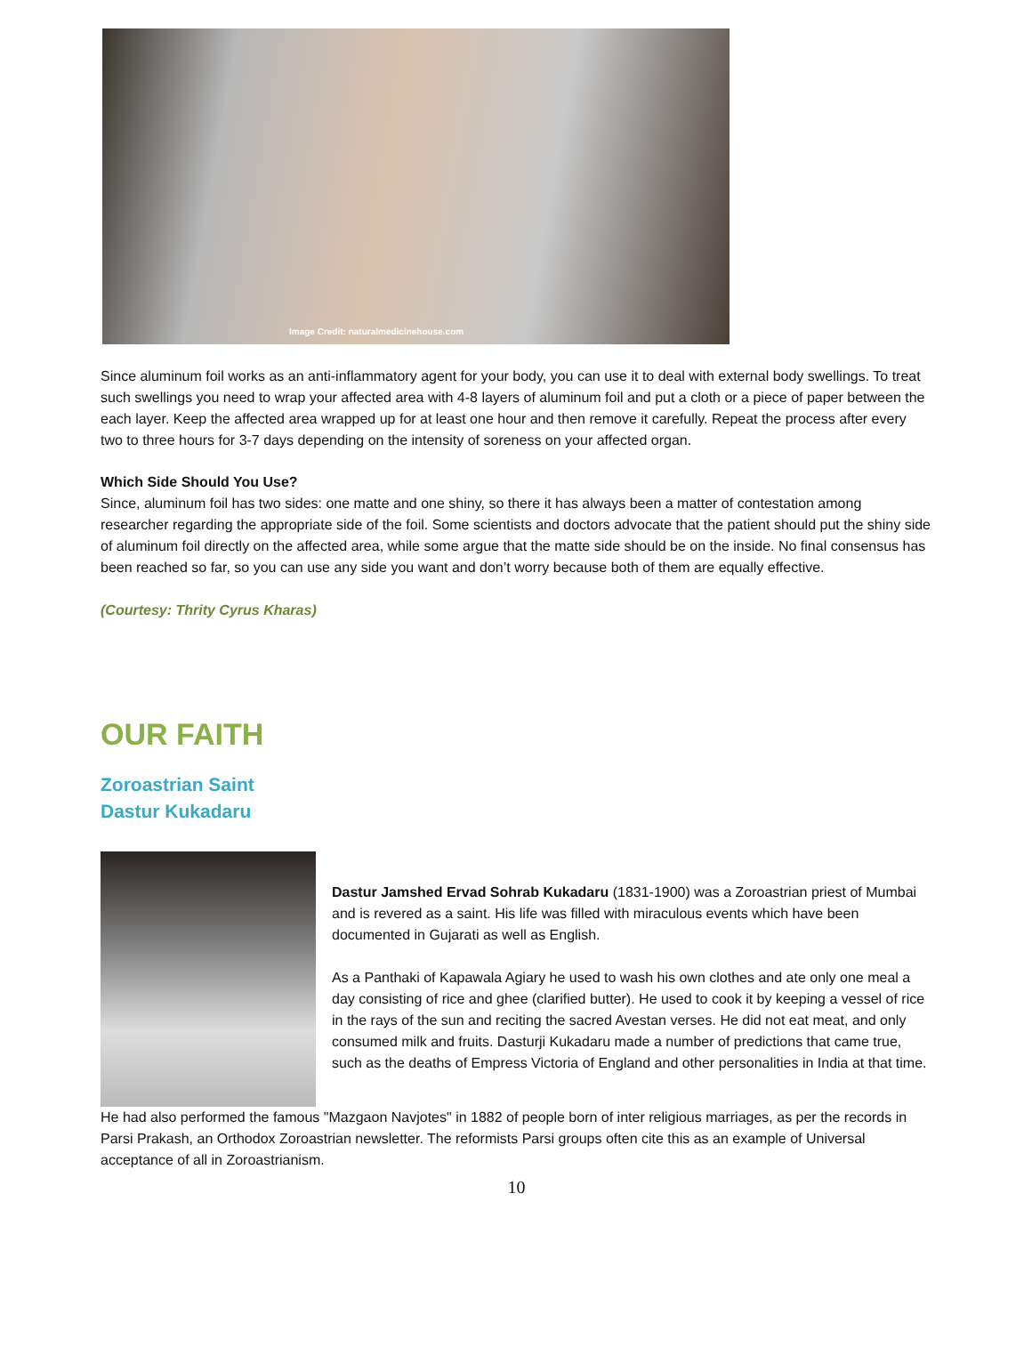Image Credit: naturalmedicinehouse.com
Since aluminum foil works as an anti-inflammatory agent for your body, you can use it to deal with external body swellings. To treat such swellings you need to wrap your affected area with 4-8 layers of aluminum foil and put a cloth or a piece of paper between the each layer. Keep the affected area wrapped up for at least one hour and then remove it carefully. Repeat the process after every two to three hours for 3-7 days depending on the intensity of soreness on your affected organ.
Which Side Should You Use?
Since, aluminum foil has two sides: one matte and one shiny, so there it has always been a matter of contestation among researcher regarding the appropriate side of the foil. Some scientists and doctors advocate that the patient should put the shiny side of aluminum foil directly on the affected area, while some argue that the matte side should be on the inside. No final consensus has been reached so far, so you can use any side you want and don’t worry because both of them are equally effective.
(Courtesy: Thrity Cyrus Kharas)
OUR FAITH
Zoroastrian Saint
Dastur Kukadaru
Dastur Jamshed Ervad Sohrab Kukadaru (1831-1900) was a Zoroastrian priest of Mumbai and is revered as a saint. His life was filled with miraculous events which have been documented in Gujarati as well as English.
As a Panthaki of Kapawala Agiary he used to wash his own clothes and ate only one meal a day consisting of rice and ghee (clarified butter). He used to cook it by keeping a vessel of rice in the rays of the sun and reciting the sacred Avestan verses. He did not eat meat, and only consumed milk and fruits. Dasturji Kukadaru made a number of predictions that came true, such as the deaths of Empress Victoria of England and other personalities in India at that time.
He had also performed the famous "Mazgaon Navjotes" in 1882 of people born of inter religious marriages, as per the records in Parsi Prakash, an Orthodox Zoroastrian newsletter. The reformists Parsi groups often cite this as an example of Universal acceptance of all in Zoroastrianism.
10